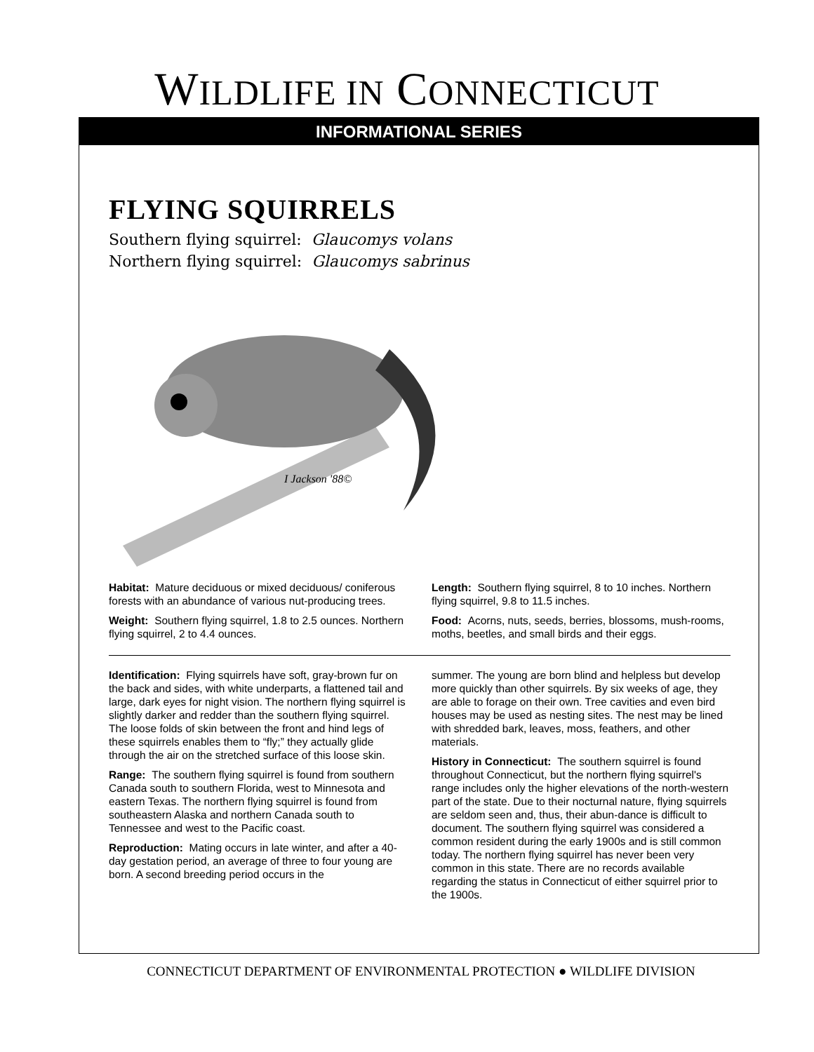WILDLIFE IN CONNECTICUT
INFORMATIONAL SERIES
FLYING SQUIRRELS
Southern flying squirrel: Glaucomys volans
Northern flying squirrel: Glaucomys sabrinus
I Jackson '88©
Habitat: Mature deciduous or mixed deciduous/ coniferous forests with an abundance of various nut-producing trees.
Weight: Southern flying squirrel, 1.8 to 2.5 ounces. Northern flying squirrel, 2 to 4.4 ounces.
Length: Southern flying squirrel, 8 to 10 inches. Northern flying squirrel, 9.8 to 11.5 inches.
Food: Acorns, nuts, seeds, berries, blossoms, mush-rooms, moths, beetles, and small birds and their eggs.
Identification: Flying squirrels have soft, gray-brown fur on the back and sides, with white underparts, a flattened tail and large, dark eyes for night vision. The northern flying squirrel is slightly darker and redder than the southern flying squirrel. The loose folds of skin between the front and hind legs of these squirrels enables them to “fly;” they actually glide through the air on the stretched surface of this loose skin.
Range: The southern flying squirrel is found from southern Canada south to southern Florida, west to Minnesota and eastern Texas. The northern flying squirrel is found from southeastern Alaska and northern Canada south to Tennessee and west to the Pacific coast.
Reproduction: Mating occurs in late winter, and after a 40-day gestation period, an average of three to four young are born. A second breeding period occurs in the
summer. The young are born blind and helpless but develop more quickly than other squirrels. By six weeks of age, they are able to forage on their own. Tree cavities and even bird houses may be used as nesting sites. The nest may be lined with shredded bark, leaves, moss, feathers, and other materials.
History in Connecticut: The southern squirrel is found throughout Connecticut, but the northern flying squirrel's range includes only the higher elevations of the north-western part of the state. Due to their nocturnal nature, flying squirrels are seldom seen and, thus, their abun-dance is difficult to document. The southern flying squirrel was considered a common resident during the early 1900s and is still common today. The northern flying squirrel has never been very common in this state. There are no records available regarding the status in Connecticut of either squirrel prior to the 1900s.
CONNECTICUT DEPARTMENT OF ENVIRONMENTAL PROTECTION ● WILDLIFE DIVISION